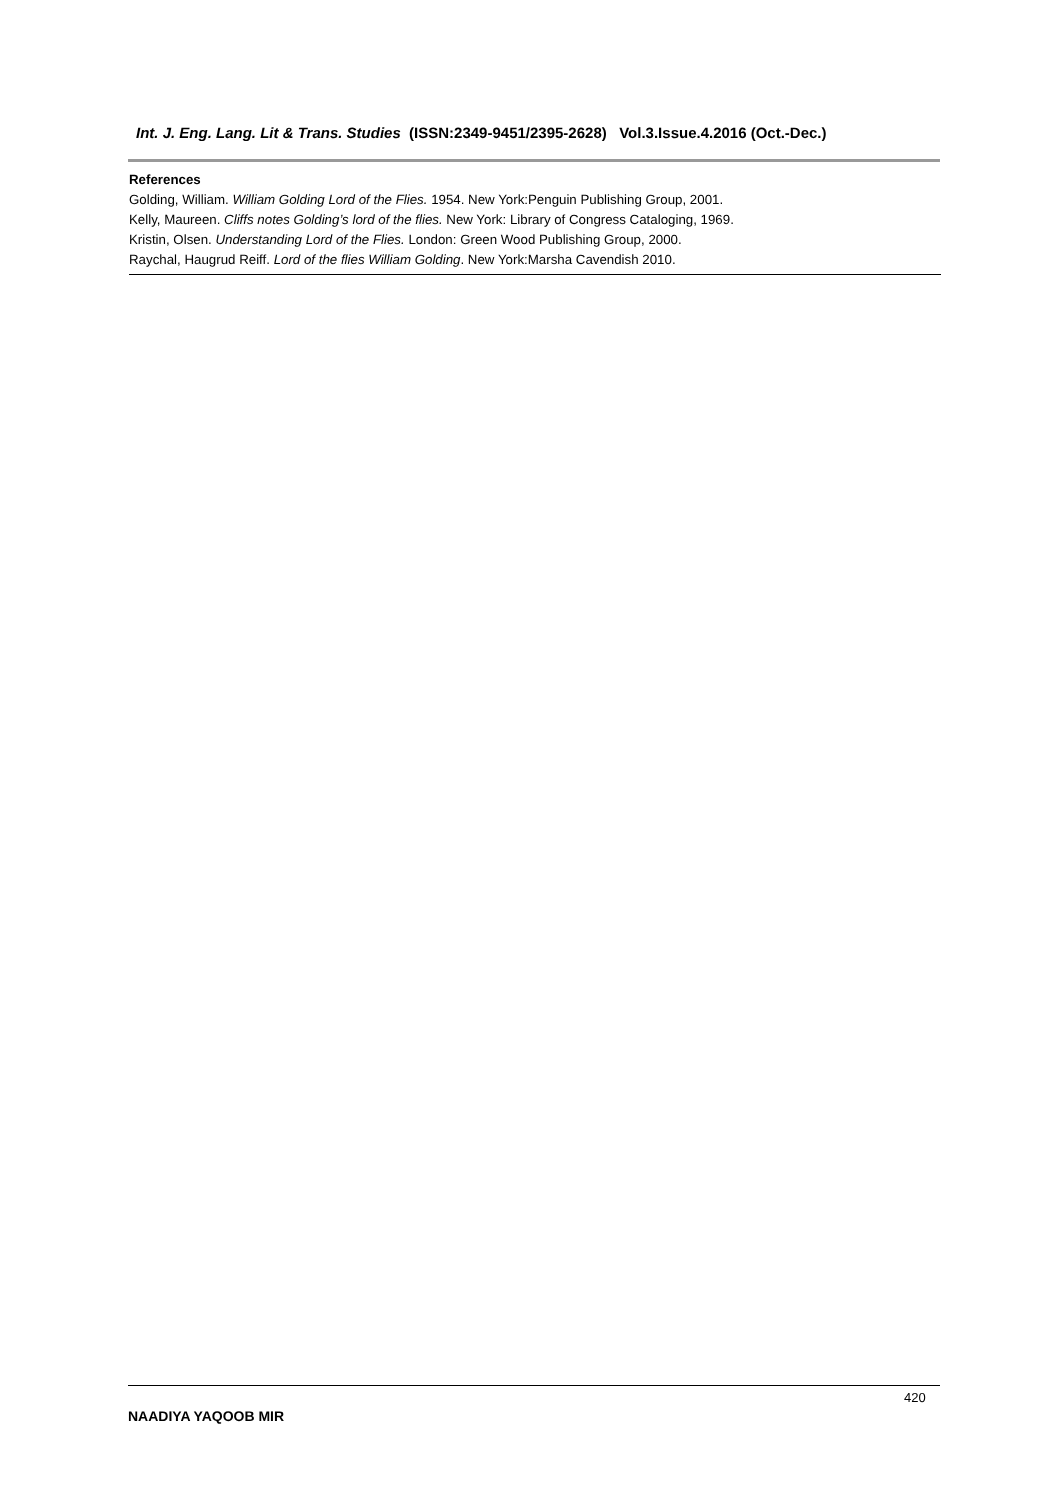Int. J. Eng. Lang. Lit & Trans. Studies (ISSN:2349-9451/2395-2628) Vol.3.Issue.4.2016 (Oct.-Dec.)
References
Golding, William. William Golding Lord of the Flies. 1954. New York:Penguin Publishing Group, 2001.
Kelly, Maureen. Cliffs notes Golding’s lord of the flies. New York: Library of Congress Cataloging, 1969.
Kristin, Olsen. Understanding Lord of the Flies. London: Green Wood Publishing Group, 2000.
Raychal, Haugrud Reiff. Lord of the flies William Golding. New York:Marsha Cavendish 2010.
420
NAADIYA YAQOOB MIR